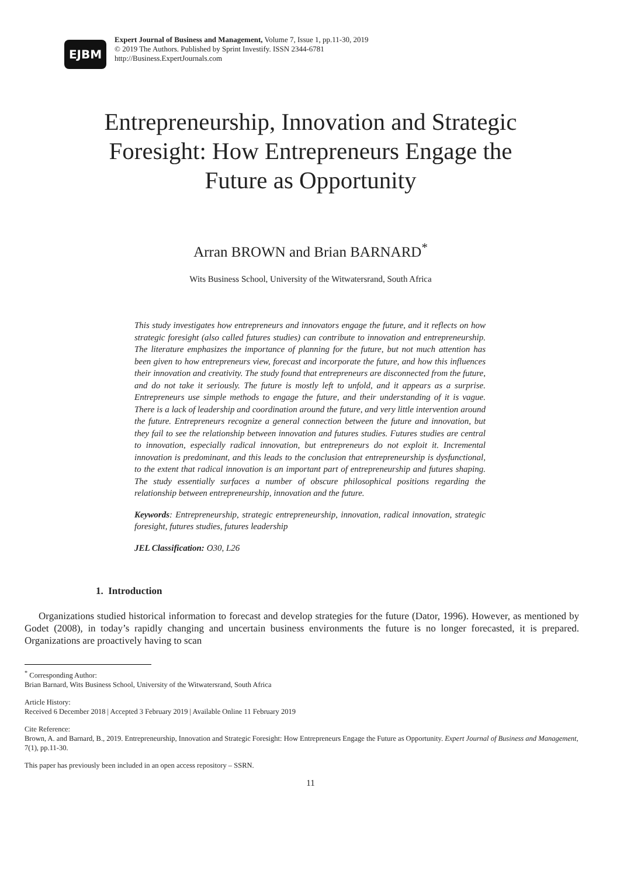EJBM
Expert Journal of Business and Management, Volume 7, Issue 1, pp.11-30, 2019
© 2019 The Authors. Published by Sprint Investify. ISSN 2344-6781
http://Business.ExpertJournals.com
Entrepreneurship, Innovation and Strategic Foresight: How Entrepreneurs Engage the Future as Opportunity
Arran BROWN and Brian BARNARD<sup>*</sup>
Wits Business School, University of the Witwatersrand, South Africa
This study investigates how entrepreneurs and innovators engage the future, and it reflects on how strategic foresight (also called futures studies) can contribute to innovation and entrepreneurship. The literature emphasizes the importance of planning for the future, but not much attention has been given to how entrepreneurs view, forecast and incorporate the future, and how this influences their innovation and creativity. The study found that entrepreneurs are disconnected from the future, and do not take it seriously. The future is mostly left to unfold, and it appears as a surprise. Entrepreneurs use simple methods to engage the future, and their understanding of it is vague. There is a lack of leadership and coordination around the future, and very little intervention around the future. Entrepreneurs recognize a general connection between the future and innovation, but they fail to see the relationship between innovation and futures studies. Futures studies are central to innovation, especially radical innovation, but entrepreneurs do not exploit it. Incremental innovation is predominant, and this leads to the conclusion that entrepreneurship is dysfunctional, to the extent that radical innovation is an important part of entrepreneurship and futures shaping. The study essentially surfaces a number of obscure philosophical positions regarding the relationship between entrepreneurship, innovation and the future.
Keywords: Entrepreneurship, strategic entrepreneurship, innovation, radical innovation, strategic foresight, futures studies, futures leadership
JEL Classification: O30, L26
1. Introduction
Organizations studied historical information to forecast and develop strategies for the future (Dator, 1996). However, as mentioned by Godet (2008), in today’s rapidly changing and uncertain business environments the future is no longer forecasted, it is prepared. Organizations are proactively having to scan
<sup>*</sup> Corresponding Author:
Brian Barnard, Wits Business School, University of the Witwatersrand, South Africa
Article History:
Received 6 December 2018 | Accepted 3 February 2019 | Available Online 11 February 2019
Cite Reference:
Brown, A. and Barnard, B., 2019. Entrepreneurship, Innovation and Strategic Foresight: How Entrepreneurs Engage the Future as Opportunity. Expert Journal of Business and Management, 7(1), pp.11-30.
This paper has previously been included in an open access repository – SSRN.
11